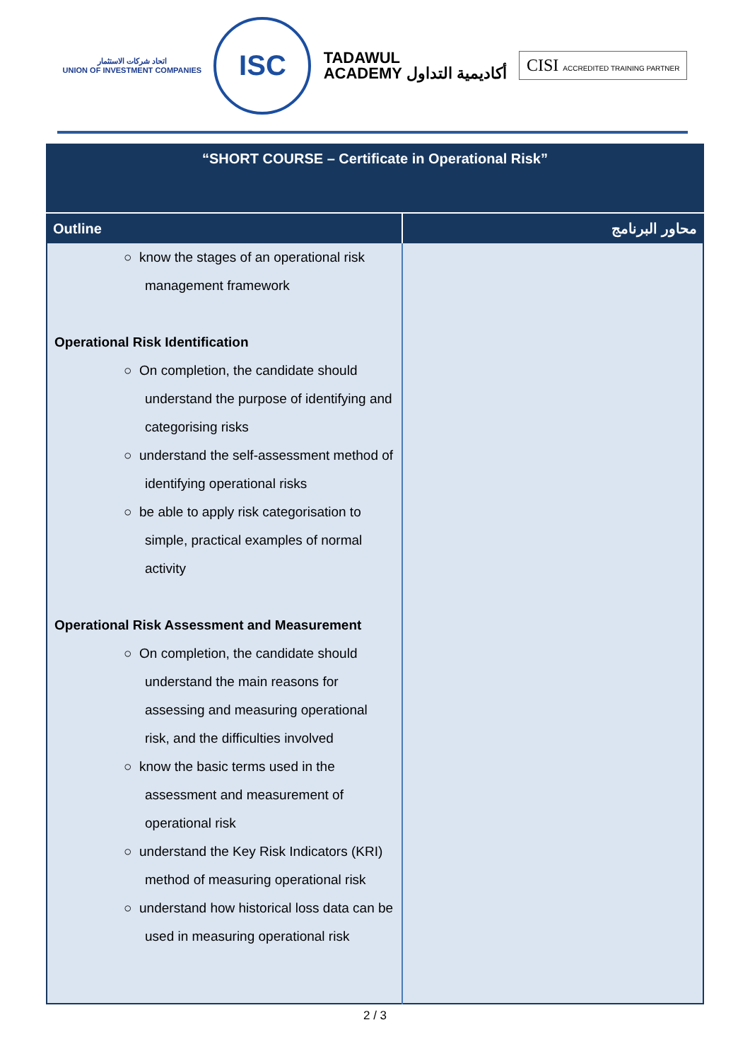اتحاد شركات الاستثمار
UNION OF INVESTMENT COMPANIES
ISC
TADAWUL
ACADEMY أكاديمية التداول
CISI ACCREDITED TRAINING PARTNER
| “SHORT COURSE – Certificate in Operational Risk” | |
| Outline | محاور البرنامج |
| ○ know the stages of an operational risk management framework Operational Risk Identification ○ On completion, the candidate should understand the purpose of identifying and categorising risks ○ understand the self-assessment method of identifying operational risks ○ be able to apply risk categorisation to simple, practical examples of normal activity Operational Risk Assessment and Measurement ○ On completion, the candidate should understand the main reasons for assessing and measuring operational risk, and the difficulties involved ○ know the basic terms used in the assessment and measurement of operational risk ○ understand the Key Risk Indicators (KRI) method of measuring operational risk ○ understand how historical loss data can be used in measuring operational risk | |
2 / 3